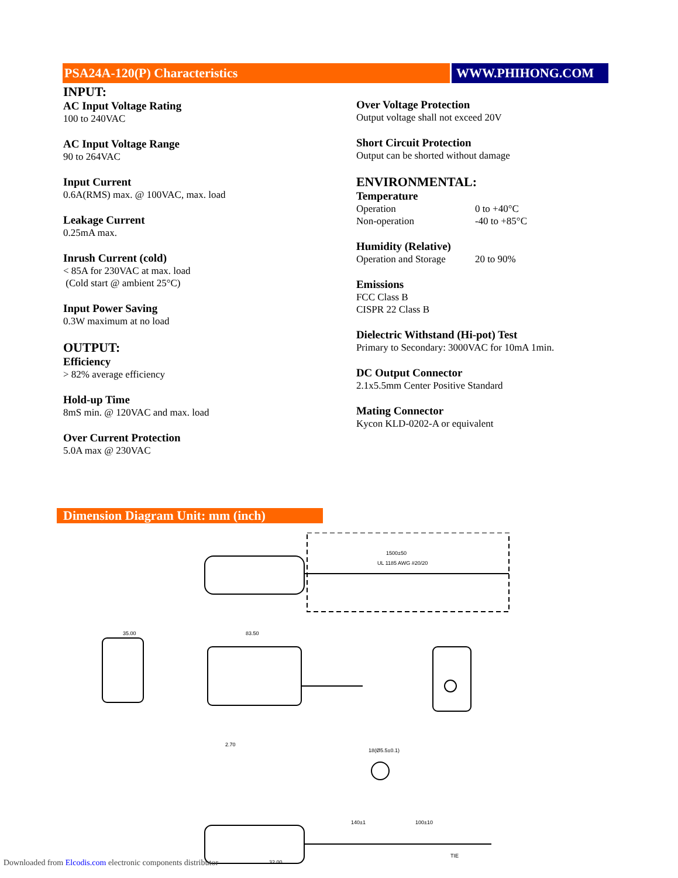PSA24A-120(P) Characteristics WWW.PHIHONG.COM
INPUT:
AC Input Voltage Rating
100 to 240VAC
AC Input Voltage Range
90 to 264VAC
Input Current
0.6A(RMS) max. @ 100VAC, max. load
Leakage Current
0.25mA max.
Inrush Current (cold)
< 85A for 230VAC at max. load
(Cold start @ ambient 25°C)
Input Power Saving
0.3W maximum at no load
OUTPUT:
Efficiency
> 82% average efficiency
Hold-up Time
8mS min. @ 120VAC and max. load
Over Current Protection
5.0A max @ 230VAC
Over Voltage Protection
Output voltage shall not exceed 20V
Short Circuit Protection
Output can be shorted without damage
ENVIRONMENTAL:
Temperature
Operation 0 to +40°C
Non-operation -40 to +85°C
Humidity (Relative)
Operation and Storage 20 to 90%
Emissions
FCC Class B
CISPR 22 Class B
Dielectric Withstand (Hi-pot) Test
Primary to Secondary: 3000VAC for 10mA 1min.
DC Output Connector
2.1x5.5mm Center Positive Standard
Mating Connector
Kycon KLD-0202-A or equivalent
Dimension Diagram Unit: mm (inch)
1500±50
UL 1185 AWG #20/20
35.00
83.50
2.70
18(Ø5.5±0.1)
140±1
100±10
TIE
32.00
Downloaded from Elcodis.com electronic components distributor